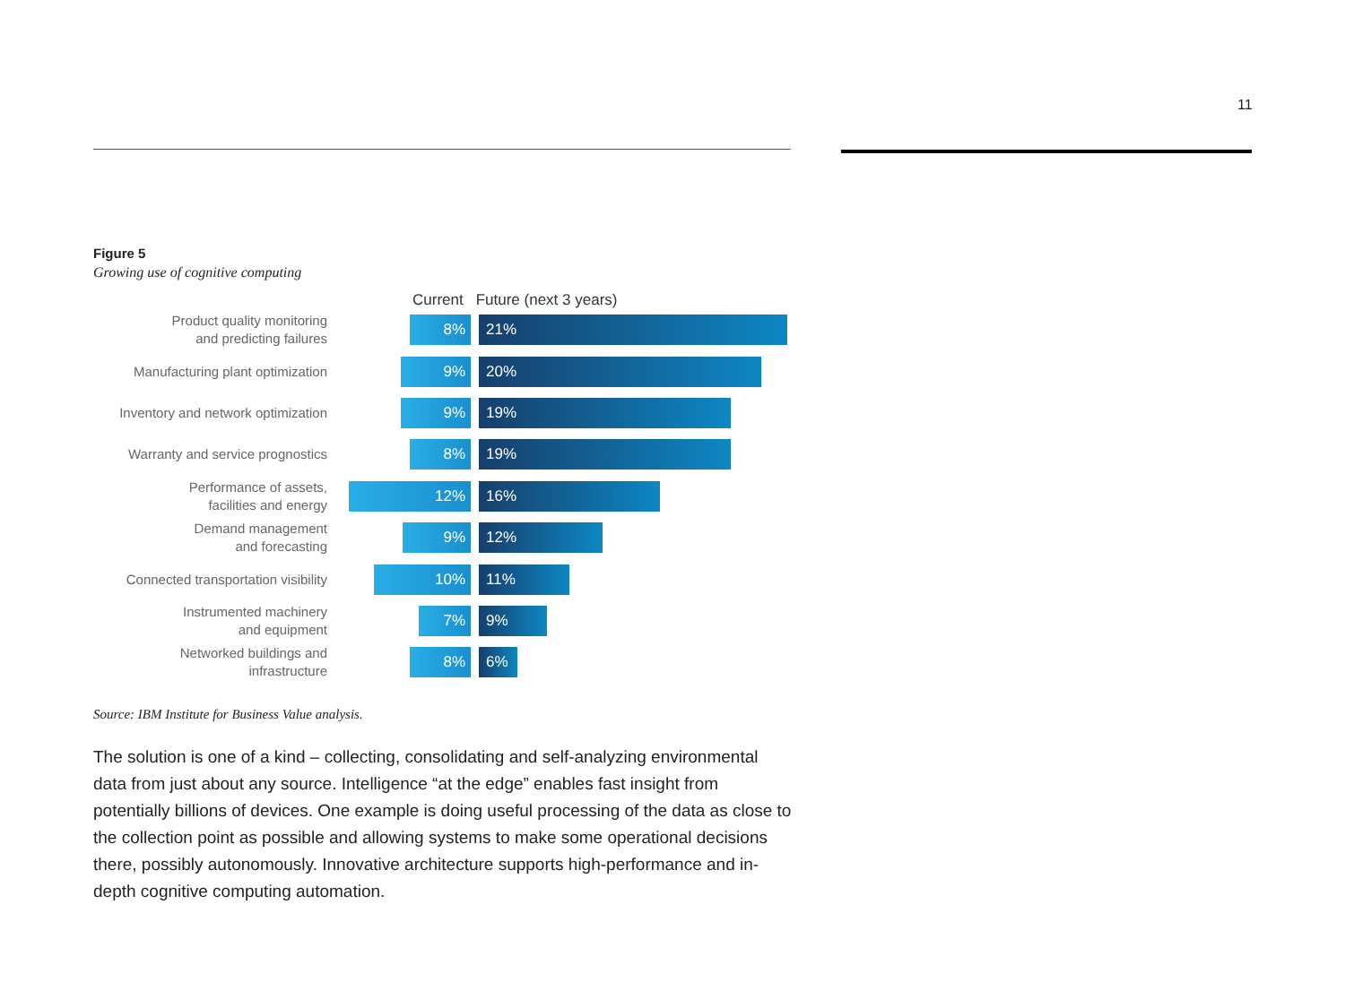11
Figure 5
Growing use of cognitive computing
Current Future (next 3 years)
Product quality monitoring
and predicting failures
8% 21%
Manufacturing plant optimization
9% 20%
Inventory and network optimization
9% 19%
Warranty and service prognostics
8% 19%
Performance of assets,
facilities and energy
12% 16%
Demand management
and forecasting
9% 12%
Connected transportation visibility
10% 11%
Instrumented machinery
and equipment
7% 9%
Networked buildings and
infrastructure
8% 6%
Source: IBM Institute for Business Value analysis.
The solution is one of a kind – collecting, consolidating and self-analyzing environmental data from just about any source. Intelligence “at the edge” enables fast insight from potentially billions of devices. One example is doing useful processing of the data as close to the collection point as possible and allowing systems to make some operational decisions there, possibly autonomously. Innovative architecture supports high-performance and in-depth cognitive computing automation.